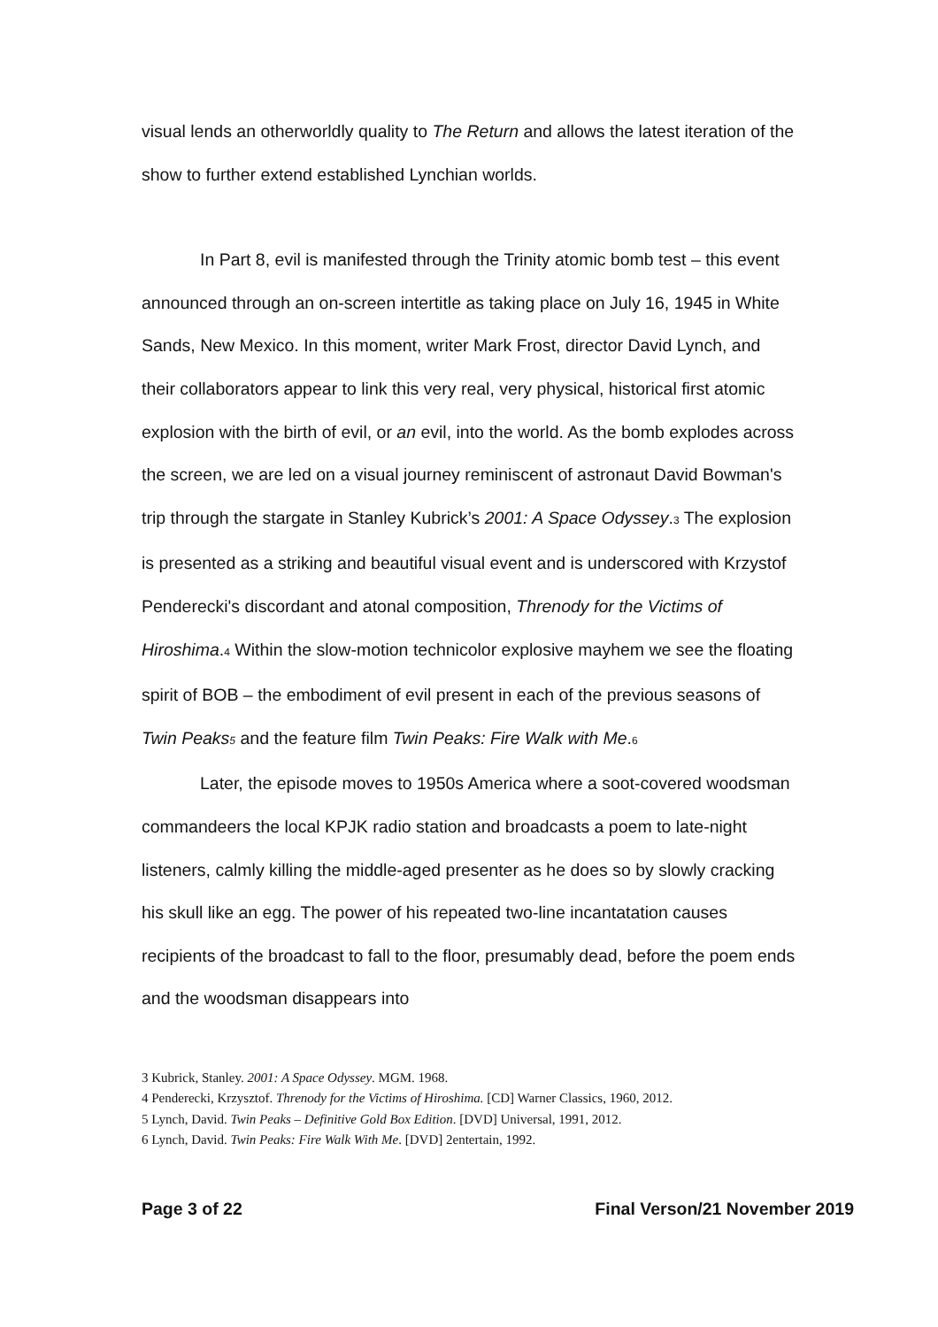visual lends an otherworldly quality to The Return and allows the latest iteration of the show to further extend established Lynchian worlds.
In Part 8, evil is manifested through the Trinity atomic bomb test – this event announced through an on-screen intertitle as taking place on July 16, 1945 in White Sands, New Mexico. In this moment, writer Mark Frost, director David Lynch, and their collaborators appear to link this very real, very physical, historical first atomic explosion with the birth of evil, or an evil, into the world. As the bomb explodes across the screen, we are led on a visual journey reminiscent of astronaut David Bowman's trip through the stargate in Stanley Kubrick’s 2001: A Space Odyssey.<sup>3</sup> The explosion is presented as a striking and beautiful visual event and is underscored with Krzystof Penderecki's discordant and atonal composition, Threnody for the Victims of Hiroshima.<sup>4</sup> Within the slow-motion technicolor explosive mayhem we see the floating spirit of BOB – the embodiment of evil present in each of the previous seasons of Twin Peaks<sup>5</sup> and the feature film Twin Peaks: Fire Walk with Me.<sup>6</sup>
Later, the episode moves to 1950s America where a soot-covered woodsman commandeers the local KPJK radio station and broadcasts a poem to late-night listeners, calmly killing the middle-aged presenter as he does so by slowly cracking his skull like an egg. The power of his repeated two-line incantatation causes recipients of the broadcast to fall to the floor, presumably dead, before the poem ends and the woodsman disappears into
3 Kubrick, Stanley. 2001: A Space Odyssey. MGM. 1968.
4 Penderecki, Krzysztof. Threnody for the Victims of Hiroshima. [CD] Warner Classics, 1960, 2012.
5 Lynch, David. Twin Peaks – Definitive Gold Box Edition. [DVD] Universal, 1991, 2012.
6 Lynch, David. Twin Peaks: Fire Walk With Me. [DVD] 2entertain, 1992.
Page 3 of 22 Final Verson/21 November 2019